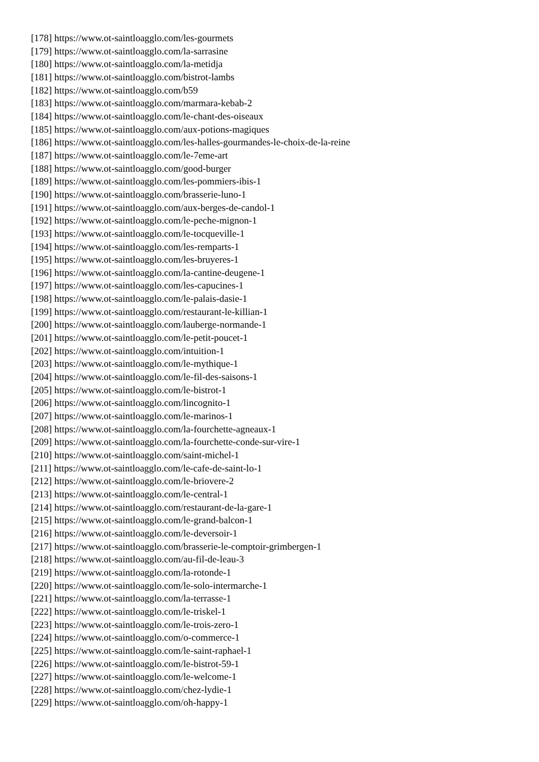[178] https://www.ot-saintloagglo.com/les-gourmets
[179] https://www.ot-saintloagglo.com/la-sarrasine
[180] https://www.ot-saintloagglo.com/la-metidja
[181] https://www.ot-saintloagglo.com/bistrot-lambs
[182] https://www.ot-saintloagglo.com/b59
[183] https://www.ot-saintloagglo.com/marmara-kebab-2
[184] https://www.ot-saintloagglo.com/le-chant-des-oiseaux
[185] https://www.ot-saintloagglo.com/aux-potions-magiques
[186] https://www.ot-saintloagglo.com/les-halles-gourmandes-le-choix-de-la-reine
[187] https://www.ot-saintloagglo.com/le-7eme-art
[188] https://www.ot-saintloagglo.com/good-burger
[189] https://www.ot-saintloagglo.com/les-pommiers-ibis-1
[190] https://www.ot-saintloagglo.com/brasserie-luno-1
[191] https://www.ot-saintloagglo.com/aux-berges-de-candol-1
[192] https://www.ot-saintloagglo.com/le-peche-mignon-1
[193] https://www.ot-saintloagglo.com/le-tocqueville-1
[194] https://www.ot-saintloagglo.com/les-remparts-1
[195] https://www.ot-saintloagglo.com/les-bruyeres-1
[196] https://www.ot-saintloagglo.com/la-cantine-deugene-1
[197] https://www.ot-saintloagglo.com/les-capucines-1
[198] https://www.ot-saintloagglo.com/le-palais-dasie-1
[199] https://www.ot-saintloagglo.com/restaurant-le-killian-1
[200] https://www.ot-saintloagglo.com/lauberge-normande-1
[201] https://www.ot-saintloagglo.com/le-petit-poucet-1
[202] https://www.ot-saintloagglo.com/intuition-1
[203] https://www.ot-saintloagglo.com/le-mythique-1
[204] https://www.ot-saintloagglo.com/le-fil-des-saisons-1
[205] https://www.ot-saintloagglo.com/le-bistrot-1
[206] https://www.ot-saintloagglo.com/lincognito-1
[207] https://www.ot-saintloagglo.com/le-marinos-1
[208] https://www.ot-saintloagglo.com/la-fourchette-agneaux-1
[209] https://www.ot-saintloagglo.com/la-fourchette-conde-sur-vire-1
[210] https://www.ot-saintloagglo.com/saint-michel-1
[211] https://www.ot-saintloagglo.com/le-cafe-de-saint-lo-1
[212] https://www.ot-saintloagglo.com/le-briovere-2
[213] https://www.ot-saintloagglo.com/le-central-1
[214] https://www.ot-saintloagglo.com/restaurant-de-la-gare-1
[215] https://www.ot-saintloagglo.com/le-grand-balcon-1
[216] https://www.ot-saintloagglo.com/le-deversoir-1
[217] https://www.ot-saintloagglo.com/brasserie-le-comptoir-grimbergen-1
[218] https://www.ot-saintloagglo.com/au-fil-de-leau-3
[219] https://www.ot-saintloagglo.com/la-rotonde-1
[220] https://www.ot-saintloagglo.com/le-solo-intermarche-1
[221] https://www.ot-saintloagglo.com/la-terrasse-1
[222] https://www.ot-saintloagglo.com/le-triskel-1
[223] https://www.ot-saintloagglo.com/le-trois-zero-1
[224] https://www.ot-saintloagglo.com/o-commerce-1
[225] https://www.ot-saintloagglo.com/le-saint-raphael-1
[226] https://www.ot-saintloagglo.com/le-bistrot-59-1
[227] https://www.ot-saintloagglo.com/le-welcome-1
[228] https://www.ot-saintloagglo.com/chez-lydie-1
[229] https://www.ot-saintloagglo.com/oh-happy-1